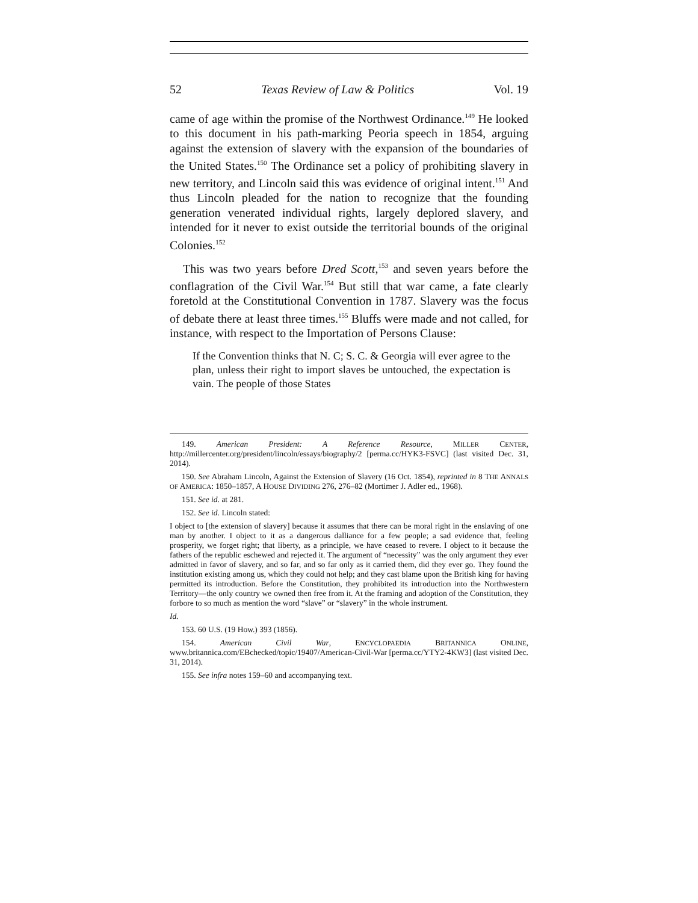52 Texas Review of Law & Politics Vol. 19
came of age within the promise of the Northwest Ordinance.<sup>149</sup> He looked to this document in his path-marking Peoria speech in 1854, arguing against the extension of slavery with the expansion of the boundaries of the United States.<sup>150</sup> The Ordinance set a policy of prohibiting slavery in new territory, and Lincoln said this was evidence of original intent.<sup>151</sup> And thus Lincoln pleaded for the nation to recognize that the founding generation venerated individual rights, largely deplored slavery, and intended for it never to exist outside the territorial bounds of the original Colonies.<sup>152</sup>
This was two years before Dred Scott,<sup>153</sup> and seven years before the conflagration of the Civil War.<sup>154</sup> But still that war came, a fate clearly foretold at the Constitutional Convention in 1787. Slavery was the focus of debate there at least three times.<sup>155</sup> Bluffs were made and not called, for instance, with respect to the Importation of Persons Clause:
If the Convention thinks that N. C; S. C. & Georgia will ever agree to the plan, unless their right to import slaves be untouched, the expectation is vain. The people of those States
149. American President: A Reference Resource, MILLER CENTER, http://millercenter.org/president/lincoln/essays/biography/2 [perma.cc/HYK3-FSVC] (last visited Dec. 31, 2014).
150. See Abraham Lincoln, Against the Extension of Slavery (16 Oct. 1854), reprinted in 8 THE ANNALS OF AMERICA: 1850–1857, A HOUSE DIVIDING 276, 276–82 (Mortimer J. Adler ed., 1968).
151. See id. at 281.
152. See id. Lincoln stated:
I object to [the extension of slavery] because it assumes that there can be moral right in the enslaving of one man by another. I object to it as a dangerous dalliance for a few people; a sad evidence that, feeling prosperity, we forget right; that liberty, as a principle, we have ceased to revere. I object to it because the fathers of the republic eschewed and rejected it. The argument of “necessity” was the only argument they ever admitted in favor of slavery, and so far, and so far only as it carried them, did they ever go. They found the institution existing among us, which they could not help; and they cast blame upon the British king for having permitted its introduction. Before the Constitution, they prohibited its introduction into the Northwestern Territory—the only country we owned then free from it. At the framing and adoption of the Constitution, they forbore to so much as mention the word “slave” or “slavery” in the whole instrument.
Id.
153. 60 U.S. (19 How.) 393 (1856).
154. American Civil War, ENCYCLOPAEDIA BRITANNICA ONLINE, www.britannica.com/EBchecked/topic/19407/American-Civil-War [perma.cc/YTY2-4KW3] (last visited Dec. 31, 2014).
155. See infra notes 159–60 and accompanying text.